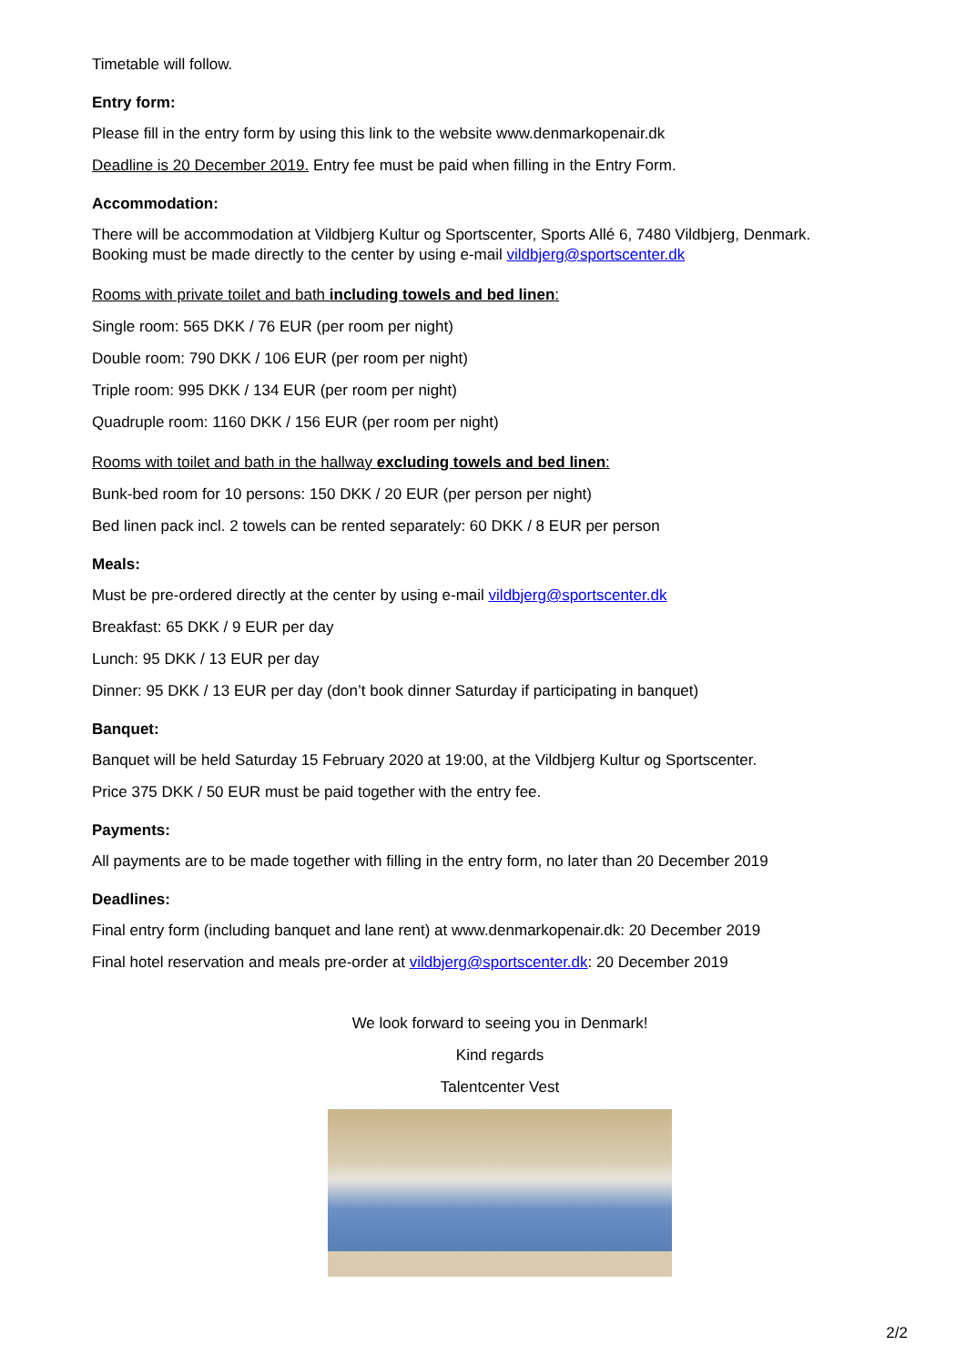Timetable will follow.
Entry form:
Please fill in the entry form by using this link to the website www.denmarkopenair.dk
Deadline is 20 December 2019. Entry fee must be paid when filling in the Entry Form.
Accommodation:
There will be accommodation at Vildbjerg Kultur og Sportscenter, Sports Allé 6, 7480 Vildbjerg, Denmark.
Booking must be made directly to the center by using e-mail vildbjerg@sportscenter.dk
Rooms with private toilet and bath including towels and bed linen:
Single room: 565 DKK / 76 EUR (per room per night)
Double room: 790 DKK / 106 EUR (per room per night)
Triple room: 995 DKK / 134 EUR (per room per night)
Quadruple room: 1160 DKK / 156 EUR (per room per night)
Rooms with toilet and bath in the hallway excluding towels and bed linen:
Bunk-bed room for 10 persons: 150 DKK / 20 EUR (per person per night)
Bed linen pack incl. 2 towels can be rented separately: 60 DKK / 8 EUR per person
Meals:
Must be pre-ordered directly at the center by using e-mail vildbjerg@sportscenter.dk
Breakfast: 65 DKK / 9 EUR per day
Lunch: 95 DKK / 13 EUR per day
Dinner: 95 DKK / 13 EUR per day (don’t book dinner Saturday if participating in banquet)
Banquet:
Banquet will be held Saturday 15 February 2020 at 19:00, at the Vildbjerg Kultur og Sportscenter.
Price 375 DKK / 50 EUR must be paid together with the entry fee.
Payments:
All payments are to be made together with filling in the entry form, no later than 20 December 2019
Deadlines:
Final entry form (including banquet and lane rent) at www.denmarkopenair.dk: 20 December 2019
Final hotel reservation and meals pre-order at vildbjerg@sportscenter.dk: 20 December 2019
We look forward to seeing you in Denmark!
Kind regards
Talentcenter Vest
2/2